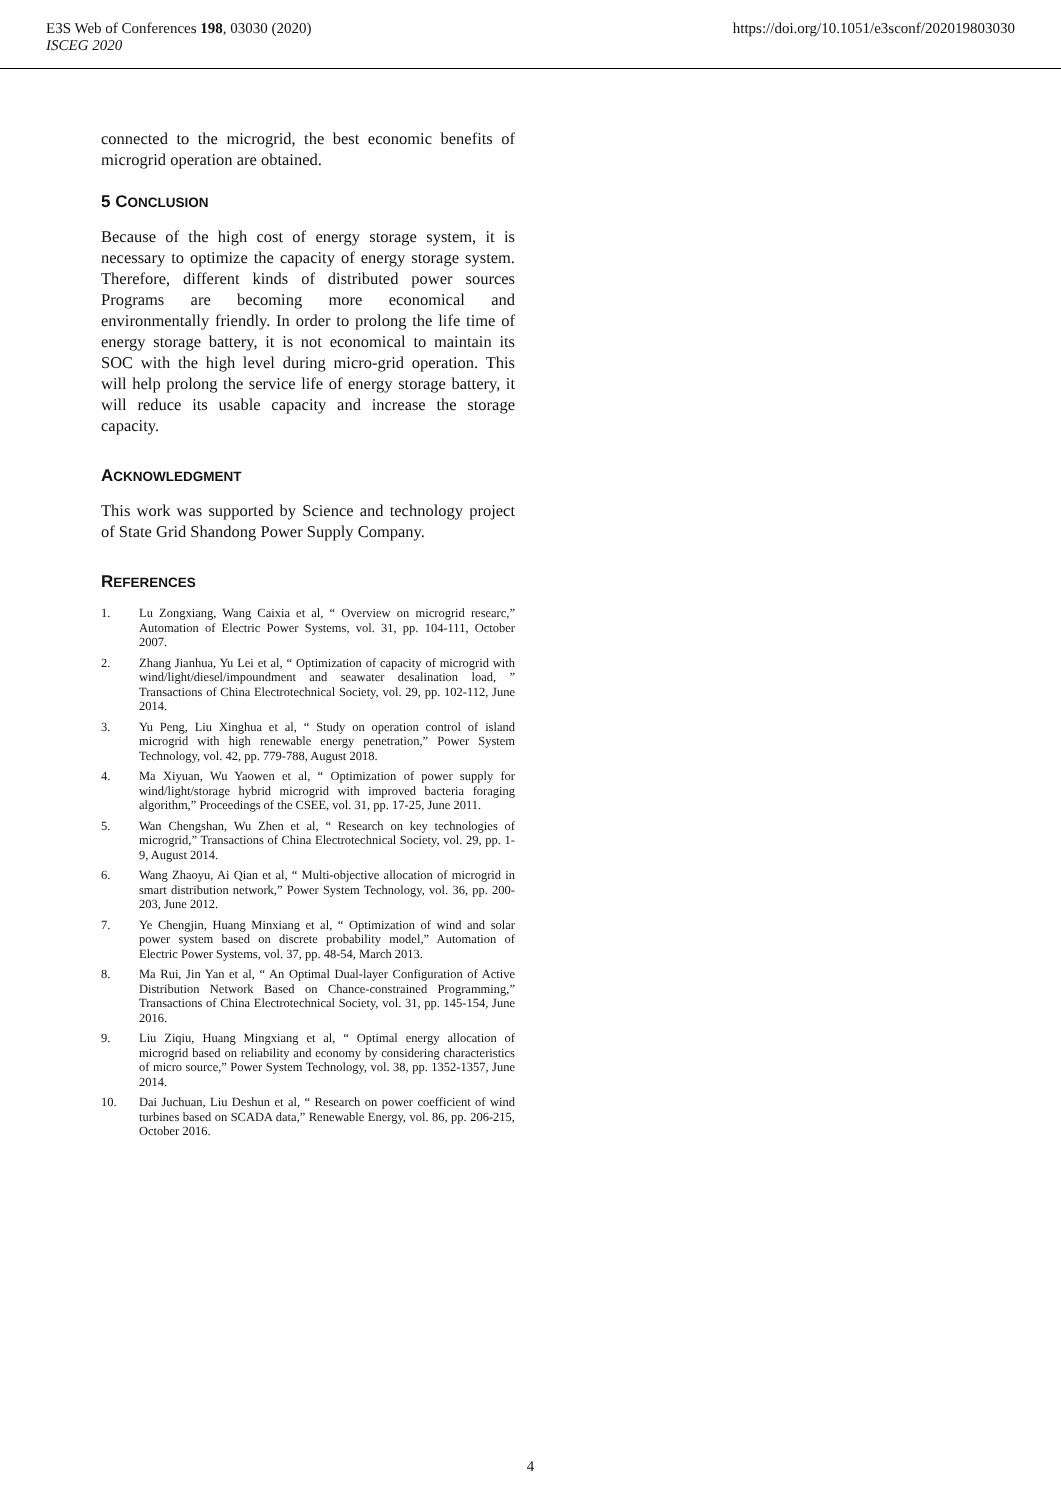E3S Web of Conferences 198, 03030 (2020)
ISCEG 2020
https://doi.org/10.1051/e3sconf/202019803030
connected to the microgrid, the best economic benefits of microgrid operation are obtained.
5 CONCLUSION
Because of the high cost of energy storage system, it is necessary to optimize the capacity of energy storage system. Therefore, different kinds of distributed power sources Programs are becoming more economical and environmentally friendly. In order to prolong the life time of energy storage battery, it is not economical to maintain its SOC with the high level during micro-grid operation. This will help prolong the service life of energy storage battery, it will reduce its usable capacity and increase the storage capacity.
ACKNOWLEDGMENT
This work was supported by Science and technology project of State Grid Shandong Power Supply Company.
REFERENCES
1. Lu Zongxiang, Wang Caixia et al, “ Overview on microgrid researc,” Automation of Electric Power Systems, vol. 31, pp. 104-111, October 2007.
2. Zhang Jianhua, Yu Lei et al, “ Optimization of capacity of microgrid with wind/light/diesel/impoundment and seawater desalination load, ” Transactions of China Electrotechnical Society, vol. 29, pp. 102-112, June 2014.
3. Yu Peng, Liu Xinghua et al, “ Study on operation control of island microgrid with high renewable energy penetration,” Power System Technology, vol. 42, pp. 779-788, August 2018.
4. Ma Xiyuan, Wu Yaowen et al, “ Optimization of power supply for wind/light/storage hybrid microgrid with improved bacteria foraging algorithm,” Proceedings of the CSEE, vol. 31, pp. 17-25, June 2011.
5. Wan Chengshan, Wu Zhen et al, “ Research on key technologies of microgrid,” Transactions of China Electrotechnical Society, vol. 29, pp. 1-9, August 2014.
6. Wang Zhaoyu, Ai Qian et al, “ Multi-objective allocation of microgrid in smart distribution network,” Power System Technology, vol. 36, pp. 200-203, June 2012.
7. Ye Chengjin, Huang Minxiang et al, “ Optimization of wind and solar power system based on discrete probability model,” Automation of Electric Power Systems, vol. 37, pp. 48-54, March 2013.
8. Ma Rui, Jin Yan et al, “ An Optimal Dual-layer Configuration of Active Distribution Network Based on Chance-constrained Programming,” Transactions of China Electrotechnical Society, vol. 31, pp. 145-154, June 2016.
9. Liu Ziqiu, Huang Mingxiang et al, “ Optimal energy allocation of microgrid based on reliability and economy by considering characteristics of micro source,” Power System Technology, vol. 38, pp. 1352-1357, June 2014.
10. Dai Juchuan, Liu Deshun et al, “ Research on power coefficient of wind turbines based on SCADA data,” Renewable Energy, vol. 86, pp. 206-215, October 2016.
4